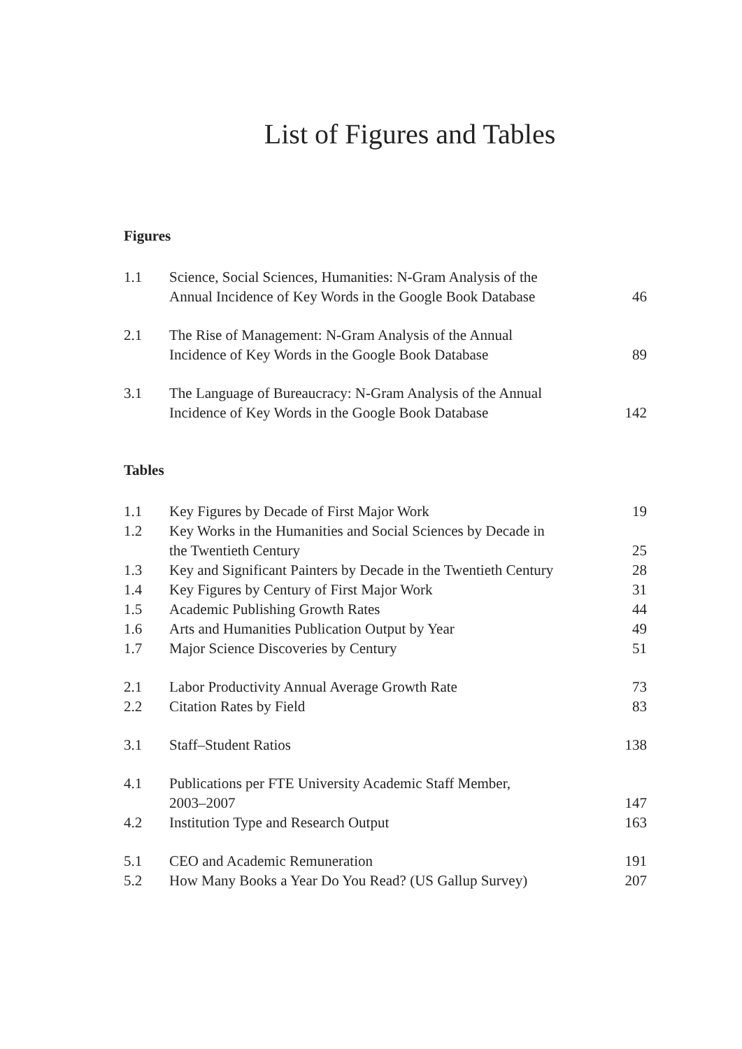List of Figures and Tables
Figures
| 1.1 | Science, Social Sciences, Humanities: N-Gram Analysis of the Annual Incidence of Key Words in the Google Book Database | 46 |
| 2.1 | The Rise of Management: N-Gram Analysis of the Annual Incidence of Key Words in the Google Book Database | 89 |
| 3.1 | The Language of Bureaucracy: N-Gram Analysis of the Annual Incidence of Key Words in the Google Book Database | 142 |
Tables
| 1.1 | Key Figures by Decade of First Major Work | 19 |
| 1.2 | Key Works in the Humanities and Social Sciences by Decade in the Twentieth Century | 25 |
| 1.3 | Key and Significant Painters by Decade in the Twentieth Century | 28 |
| 1.4 | Key Figures by Century of First Major Work | 31 |
| 1.5 | Academic Publishing Growth Rates | 44 |
| 1.6 | Arts and Humanities Publication Output by Year | 49 |
| 1.7 | Major Science Discoveries by Century | 51 |
| 2.1 | Labor Productivity Annual Average Growth Rate | 73 |
| 2.2 | Citation Rates by Field | 83 |
| 3.1 | Staff–Student Ratios | 138 |
| 4.1 | Publications per FTE University Academic Staff Member, 2003–2007 | 147 |
| 4.2 | Institution Type and Research Output | 163 |
| 5.1 | CEO and Academic Remuneration | 191 |
| 5.2 | How Many Books a Year Do You Read? (US Gallup Survey) | 207 |